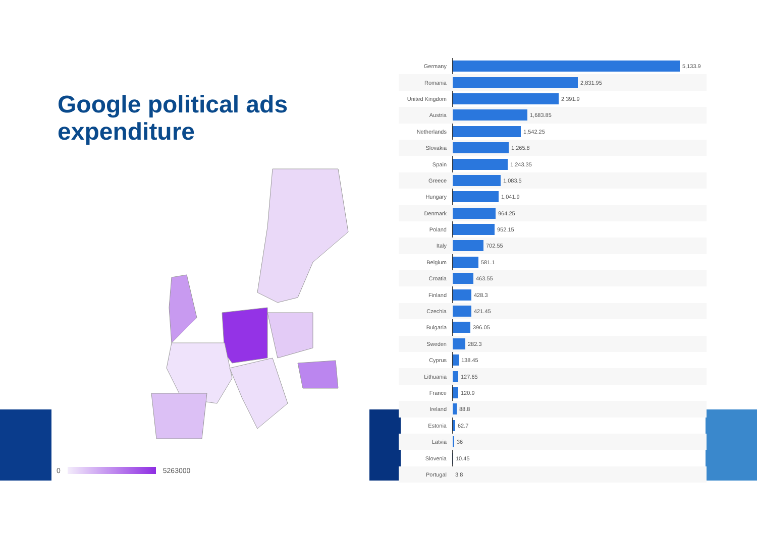Google political ads
expenditure
0 5263000
Germany 5,133.9
Romania 2,831.95
United Kingdom 2,391.9
Austria 1,683.85
Netherlands 1,542.25
Slovakia 1,265.8
Spain 1,243.35
Greece 1,083.5
Hungary 1,041.9
Denmark 964.25
Poland 952.15
Italy 702.55
Belgium 581.1
Croatia 463.55
Finland 428.3
Czechia 421.45
Bulgaria 396.05
Sweden 282.3
Cyprus 138.45
Lithuania 127.65
France 120.9
Ireland 88.8
Estonia 62.7
Latvia 36
Slovenia 10.45
Portugal 3.8